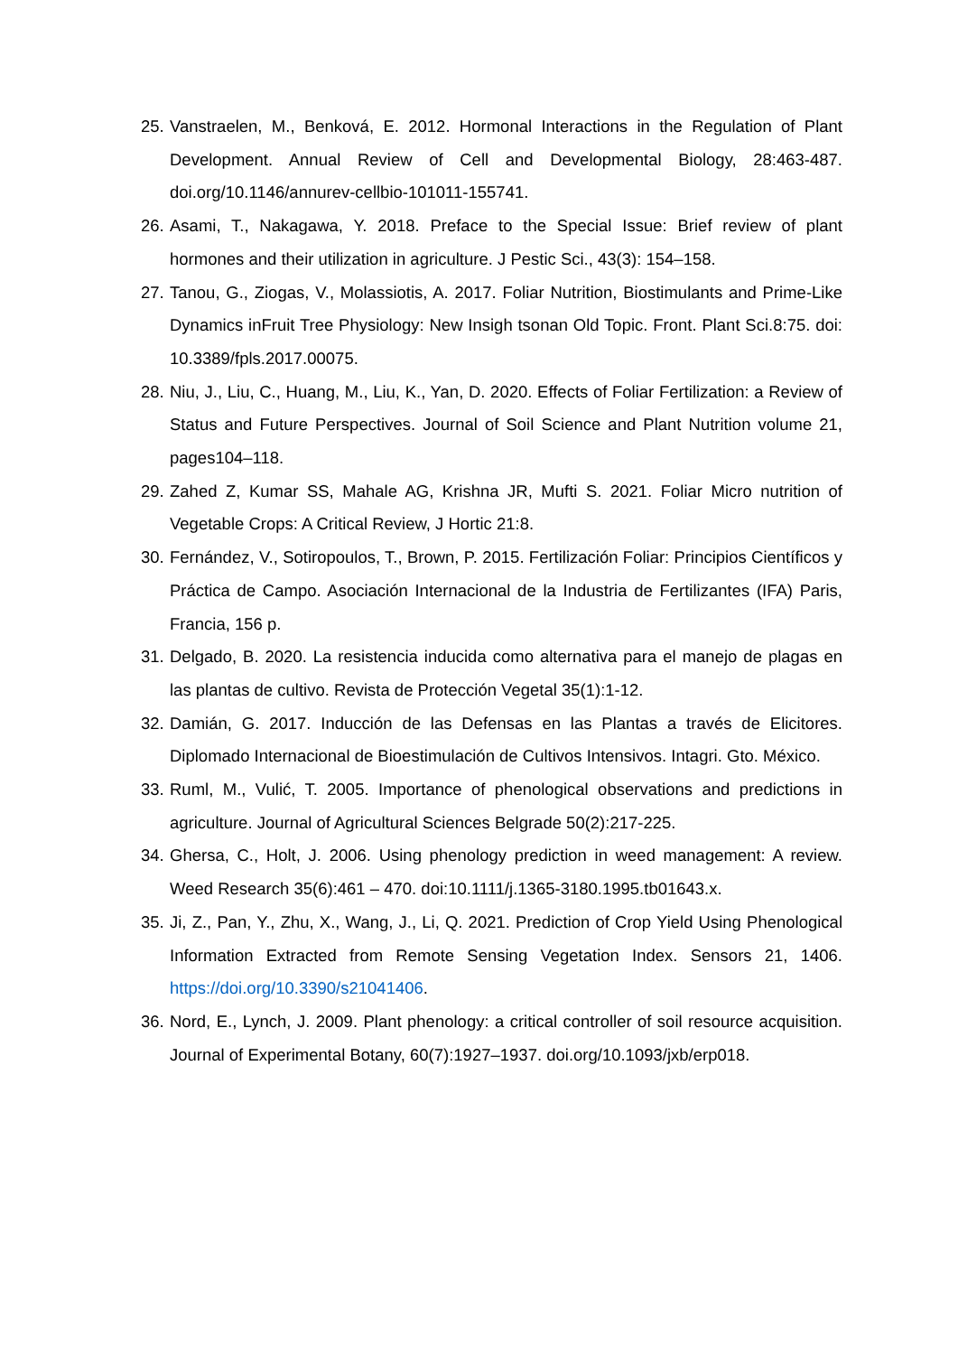25. Vanstraelen, M., Benková, E. 2012. Hormonal Interactions in the Regulation of Plant Development. Annual Review of Cell and Developmental Biology, 28:463-487. doi.org/10.1146/annurev-cellbio-101011-155741.
26. Asami, T., Nakagawa, Y. 2018. Preface to the Special Issue: Brief review of plant hormones and their utilization in agriculture. J Pestic Sci., 43(3): 154–158.
27. Tanou, G., Ziogas, V., Molassiotis, A. 2017. Foliar Nutrition, Biostimulants and Prime-Like Dynamics inFruit Tree Physiology: New Insigh tsonan Old Topic. Front. Plant Sci.8:75. doi: 10.3389/fpls.2017.00075.
28. Niu, J., Liu, C., Huang, M., Liu, K., Yan, D. 2020. Effects of Foliar Fertilization: a Review of Status and Future Perspectives. Journal of Soil Science and Plant Nutrition volume 21, pages104–118.
29. Zahed Z, Kumar SS, Mahale AG, Krishna JR, Mufti S. 2021. Foliar Micro nutrition of Vegetable Crops: A Critical Review, J Hortic 21:8.
30. Fernández, V., Sotiropoulos, T., Brown, P. 2015. Fertilización Foliar: Principios Científicos y Práctica de Campo. Asociación Internacional de la Industria de Fertilizantes (IFA) Paris, Francia, 156 p.
31. Delgado, B. 2020. La resistencia inducida como alternativa para el manejo de plagas en las plantas de cultivo. Revista de Protección Vegetal 35(1):1-12.
32. Damián, G. 2017. Inducción de las Defensas en las Plantas a través de Elicitores. Diplomado Internacional de Bioestimulación de Cultivos Intensivos. Intagri. Gto. México.
33. Ruml, M., Vulić, T. 2005. Importance of phenological observations and predictions in agriculture. Journal of Agricultural Sciences Belgrade 50(2):217-225.
34. Ghersa, C., Holt, J. 2006. Using phenology prediction in weed management: A review. Weed Research 35(6):461 – 470. doi:10.1111/j.1365-3180.1995.tb01643.x.
35. Ji, Z., Pan, Y., Zhu, X., Wang, J., Li, Q. 2021. Prediction of Crop Yield Using Phenological Information Extracted from Remote Sensing Vegetation Index. Sensors 21, 1406. https://doi.org/10.3390/s21041406.
36. Nord, E., Lynch, J. 2009. Plant phenology: a critical controller of soil resource acquisition. Journal of Experimental Botany, 60(7):1927–1937. doi.org/10.1093/jxb/erp018.